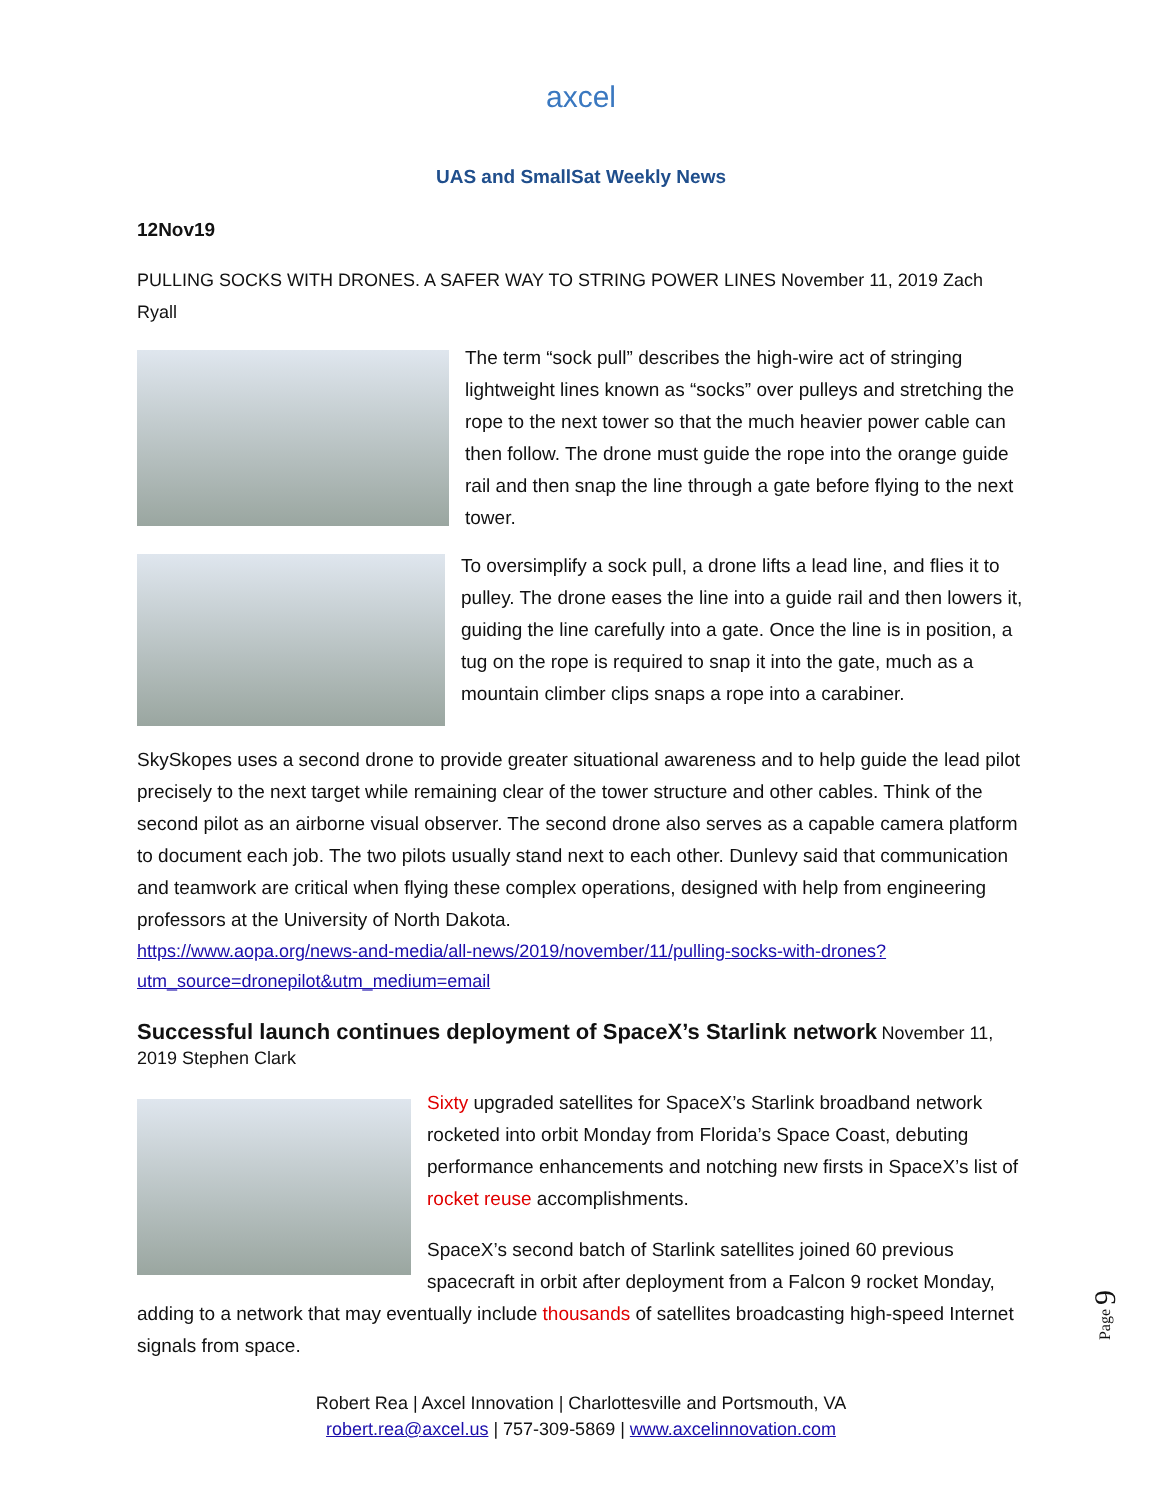axcel
UAS and SmallSat Weekly News
12Nov19
PULLING SOCKS WITH DRONES. A SAFER WAY TO STRING POWER LINES November 11, 2019 Zach Ryall
The term “sock pull” describes the high-wire act of stringing lightweight lines known as “socks” over pulleys and stretching the rope to the next tower so that the much heavier power cable can then follow. The drone must guide the rope into the orange guide rail and then snap the line through a gate before flying to the next tower.
To oversimplify a sock pull, a drone lifts a lead line, and flies it to pulley. The drone eases the line into a guide rail and then lowers it, guiding the line carefully into a gate. Once the line is in position, a tug on the rope is required to snap it into the gate, much as a mountain climber clips snaps a rope into a carabiner.
SkySkopes uses a second drone to provide greater situational awareness and to help guide the lead pilot precisely to the next target while remaining clear of the tower structure and other cables. Think of the second pilot as an airborne visual observer. The second drone also serves as a capable camera platform to document each job. The two pilots usually stand next to each other. Dunlevy said that communication and teamwork are critical when flying these complex operations, designed with help from engineering professors at the University of North Dakota.
https://www.aopa.org/news-and-media/all-news/2019/november/11/pulling-socks-with-drones?utm_source=dronepilot&utm_medium=email
Successful launch continues deployment of SpaceX’s Starlink network
November 11, 2019 Stephen Clark
Sixty upgraded satellites for SpaceX’s Starlink broadband network rocketed into orbit Monday from Florida’s Space Coast, debuting performance enhancements and notching new firsts in SpaceX’s list of rocket reuse accomplishments.
SpaceX’s second batch of Starlink satellites joined 60 previous spacecraft in orbit after deployment from a Falcon 9 rocket Monday, adding to a network that may eventually include thousands of satellites broadcasting high-speed Internet signals from space.
Robert Rea | Axcel Innovation | Charlottesville and Portsmouth, VA
robert.rea@axcel.us | 757-309-5869 | www.axcelinnovation.com
Page 9